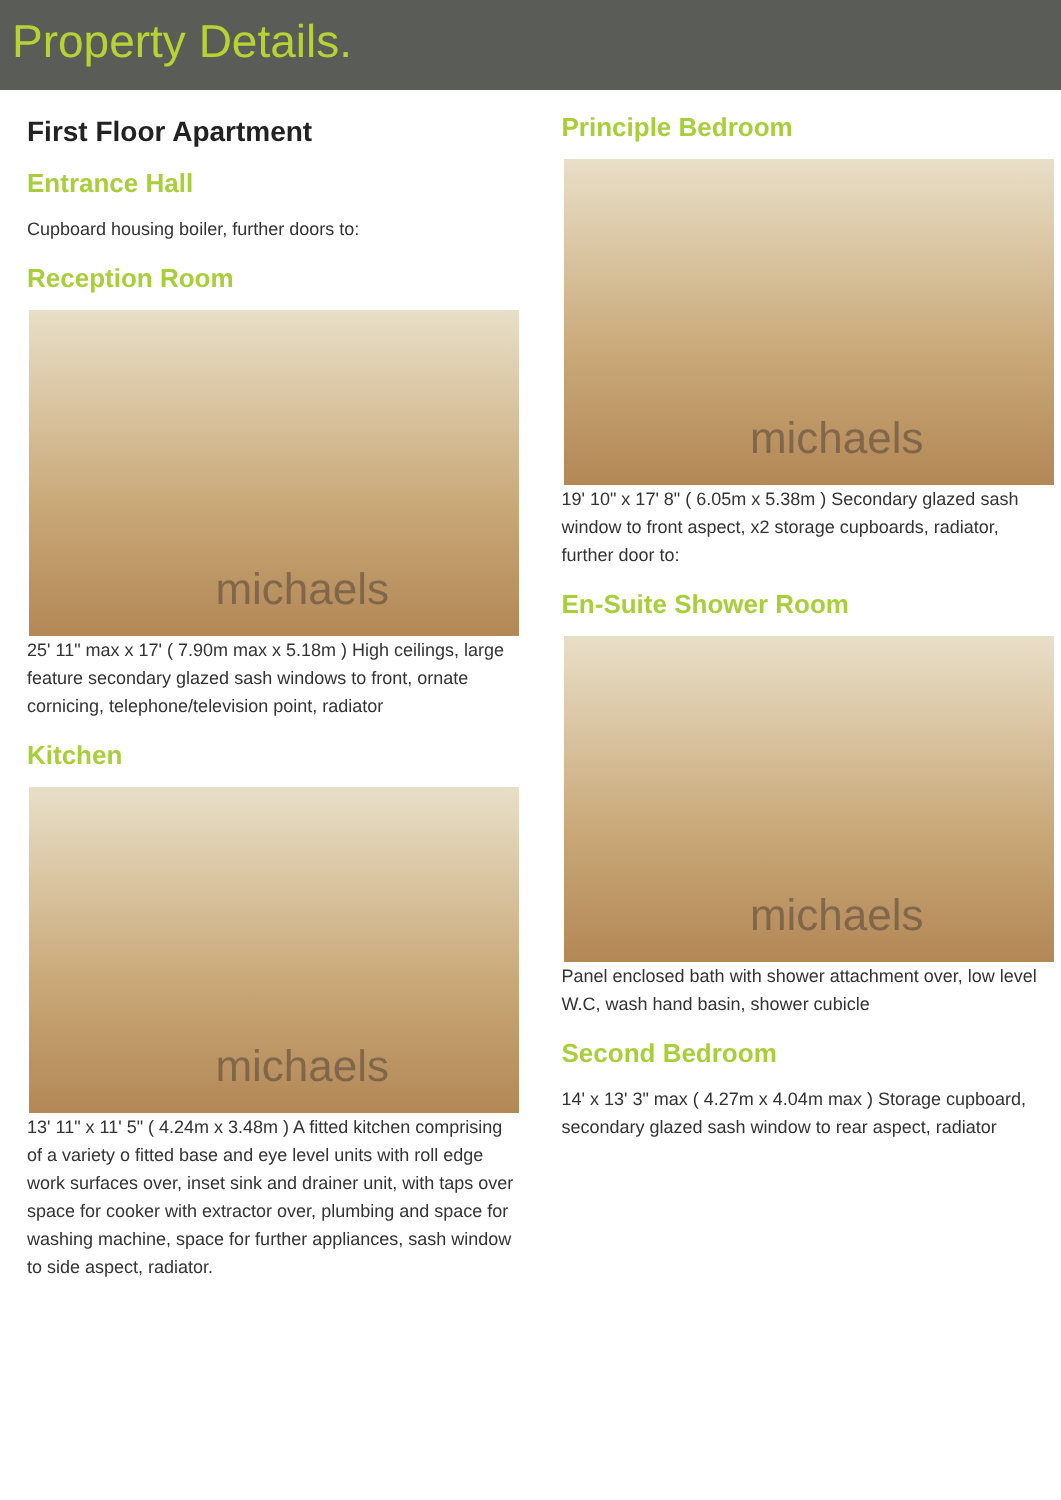Property Details.
First Floor Apartment
Entrance Hall
Cupboard housing boiler, further doors to:
Reception Room
michaels
25' 11" max x 17' ( 7.90m max x 5.18m ) High ceilings, large feature secondary glazed sash windows to front, ornate cornicing, telephone/television point, radiator
Kitchen
michaels
13' 11" x 11' 5" ( 4.24m x 3.48m ) A fitted kitchen comprising of a variety o fitted base and eye level units with roll edge work surfaces over, inset sink and drainer unit, with taps over space for cooker with extractor over, plumbing and space for washing machine, space for further appliances, sash window to side aspect, radiator.
Principle Bedroom
michaels
19' 10" x 17' 8" ( 6.05m x 5.38m ) Secondary glazed sash window to front aspect, x2 storage cupboards, radiator, further door to:
En-Suite Shower Room
michaels
Panel enclosed bath with shower attachment over, low level W.C, wash hand basin, shower cubicle
Second Bedroom
14' x 13' 3" max ( 4.27m x 4.04m max ) Storage cupboard, secondary glazed sash window to rear aspect, radiator